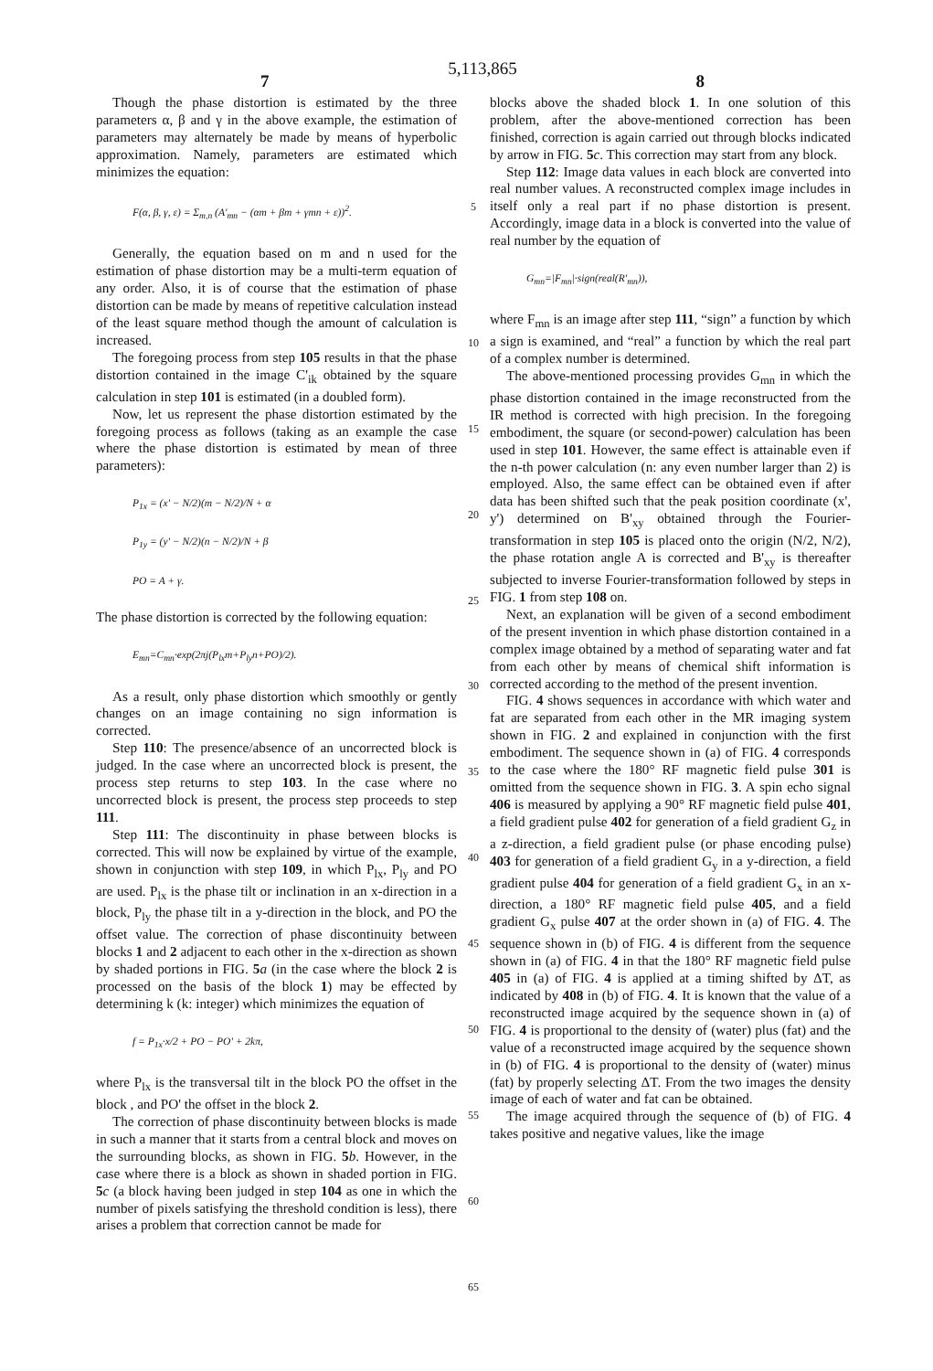7 5,113,865 8
Though the phase distortion is estimated by the three parameters α, β and γ in the above example, the estimation of parameters may alternately be made by means of hyperbolic approximation. Namely, parameters are estimated which minimizes the equation:
F(α, β, γ, ε) = Σ<sub>m,n</sub> (A'<sub>mn</sub> − (αm + βm + γmn + ε))<sup>2</sup>.
Generally, the equation based on m and n used for the estimation of phase distortion may be a multi-term equation of any order. Also, it is of course that the estimation of phase distortion can be made by means of repetitive calculation instead of the least square method though the amount of calculation is increased.
The foregoing process from step 105 results in that the phase distortion contained in the image C'<sub>ik</sub> obtained by the square calculation in step 101 is estimated (in a doubled form).
Now, let us represent the phase distortion estimated by the foregoing process as follows (taking as an example the case where the phase distortion is estimated by mean of three parameters):
P<sub>1x</sub> = (x' − N/2)(m − N/2)/N + α
P<sub>1y</sub> = (y' − N/2)(n − N/2)/N + β
PO = A + γ.
The phase distortion is corrected by the following equation:
E<sub>mn</sub>=C<sub>mn</sub>·exp(2πj(P<sub>lx</sub>m+P<sub>ly</sub>n+PO)/2).
As a result, only phase distortion which smoothly or gently changes on an image containing no sign information is corrected.
Step 110: The presence/absence of an uncorrected block is judged. In the case where an uncorrected block is present, the process step returns to step 103. In the case where no uncorrected block is present, the process step proceeds to step 111.
Step 111: The discontinuity in phase between blocks is corrected. This will now be explained by virtue of the example, shown in conjunction with step 109, in which P<sub>lx</sub>, P<sub>ly</sub> and PO are used. P<sub>lx</sub> is the phase tilt or inclination in an x-direction in a block, P<sub>ly</sub> the phase tilt in a y-direction in the block, and PO the offset value. The correction of phase discontinuity between blocks 1 and 2 adjacent to each other in the x-direction as shown by shaded portions in FIG. 5 a (in the case where the block 2 is processed on the basis of the block 1) may be effected by determining k (k: integer) which minimizes the equation of
f = P<sub>1x</sub>·x/2 + PO − PO' + 2kπ,
where P<sub>lx</sub> is the transversal tilt in the block PO the offset in the block , and PO' the offset in the block 2.
The correction of phase discontinuity between blocks is made in such a manner that it starts from a central block and moves on the surrounding blocks, as shown in FIG. 5 b. However, in the case where there is a block as shown in shaded portion in FIG. 5 c (a block having been judged in step 104 as one in which the number of pixels satisfying the threshold condition is less), there arises a problem that correction cannot be made for
5
10
15
20
25
30
35
40
45
50
55
60
65
blocks above the shaded block 1. In one solution of this problem, after the above-mentioned correction has been finished, correction is again carried out through blocks indicated by arrow in FIG. 5 c. This correction may start from any block.
Step 112: Image data values in each block are converted into real number values. A reconstructed complex image includes in itself only a real part if no phase distortion is present. Accordingly, image data in a block is converted into the value of real number by the equation of
G<sub>mn</sub>=|F<sub>mn</sub>|·sign(real(R'<sub>mn</sub>)),
where F<sub>mn</sub> is an image after step 111, “sign” a function by which a sign is examined, and “real” a function by which the real part of a complex number is determined.
The above-mentioned processing provides G<sub>mn</sub> in which the phase distortion contained in the image reconstructed from the IR method is corrected with high precision. In the foregoing embodiment, the square (or second-power) calculation has been used in step 101. However, the same effect is attainable even if the n-th power calculation (n: any even number larger than 2) is employed. Also, the same effect can be obtained even if after data has been shifted such that the peak position coordinate (x', y') determined on B'<sub>xy</sub> obtained through the Fourier-transformation in step 105 is placed onto the origin (N/2, N/2), the phase rotation angle A is corrected and B'<sub>xy</sub> is thereafter subjected to inverse Fourier-transformation followed by steps in FIG. 1 from step 108 on.
Next, an explanation will be given of a second embodiment of the present invention in which phase distortion contained in a complex image obtained by a method of separating water and fat from each other by means of chemical shift information is corrected according to the method of the present invention.
FIG. 4 shows sequences in accordance with which water and fat are separated from each other in the MR imaging system shown in FIG. 2 and explained in conjunction with the first embodiment. The sequence shown in (a) of FIG. 4 corresponds to the case where the 180° RF magnetic field pulse 301 is omitted from the sequence shown in FIG. 3. A spin echo signal 406 is measured by applying a 90° RF magnetic field pulse 401, a field gradient pulse 402 for generation of a field gradient G<sub>z</sub> in a z-direction, a field gradient pulse (or phase encoding pulse) 403 for generation of a field gradient G<sub>y</sub> in a y-direction, a field gradient pulse 404 for generation of a field gradient G<sub>x</sub> in an x-direction, a 180° RF magnetic field pulse 405, and a field gradient G<sub>x</sub> pulse 407 at the order shown in (a) of FIG. 4. The sequence shown in (b) of FIG. 4 is different from the sequence shown in (a) of FIG. 4 in that the 180° RF magnetic field pulse 405 in (a) of FIG. 4 is applied at a timing shifted by ΔT, as indicated by 408 in (b) of FIG. 4. It is known that the value of a reconstructed image acquired by the sequence shown in (a) of FIG. 4 is proportional to the density of (water) plus (fat) and the value of a reconstructed image acquired by the sequence shown in (b) of FIG. 4 is proportional to the density of (water) minus (fat) by properly selecting ΔT. From the two images the density image of each of water and fat can be obtained.
The image acquired through the sequence of (b) of FIG. 4 takes positive and negative values, like the image